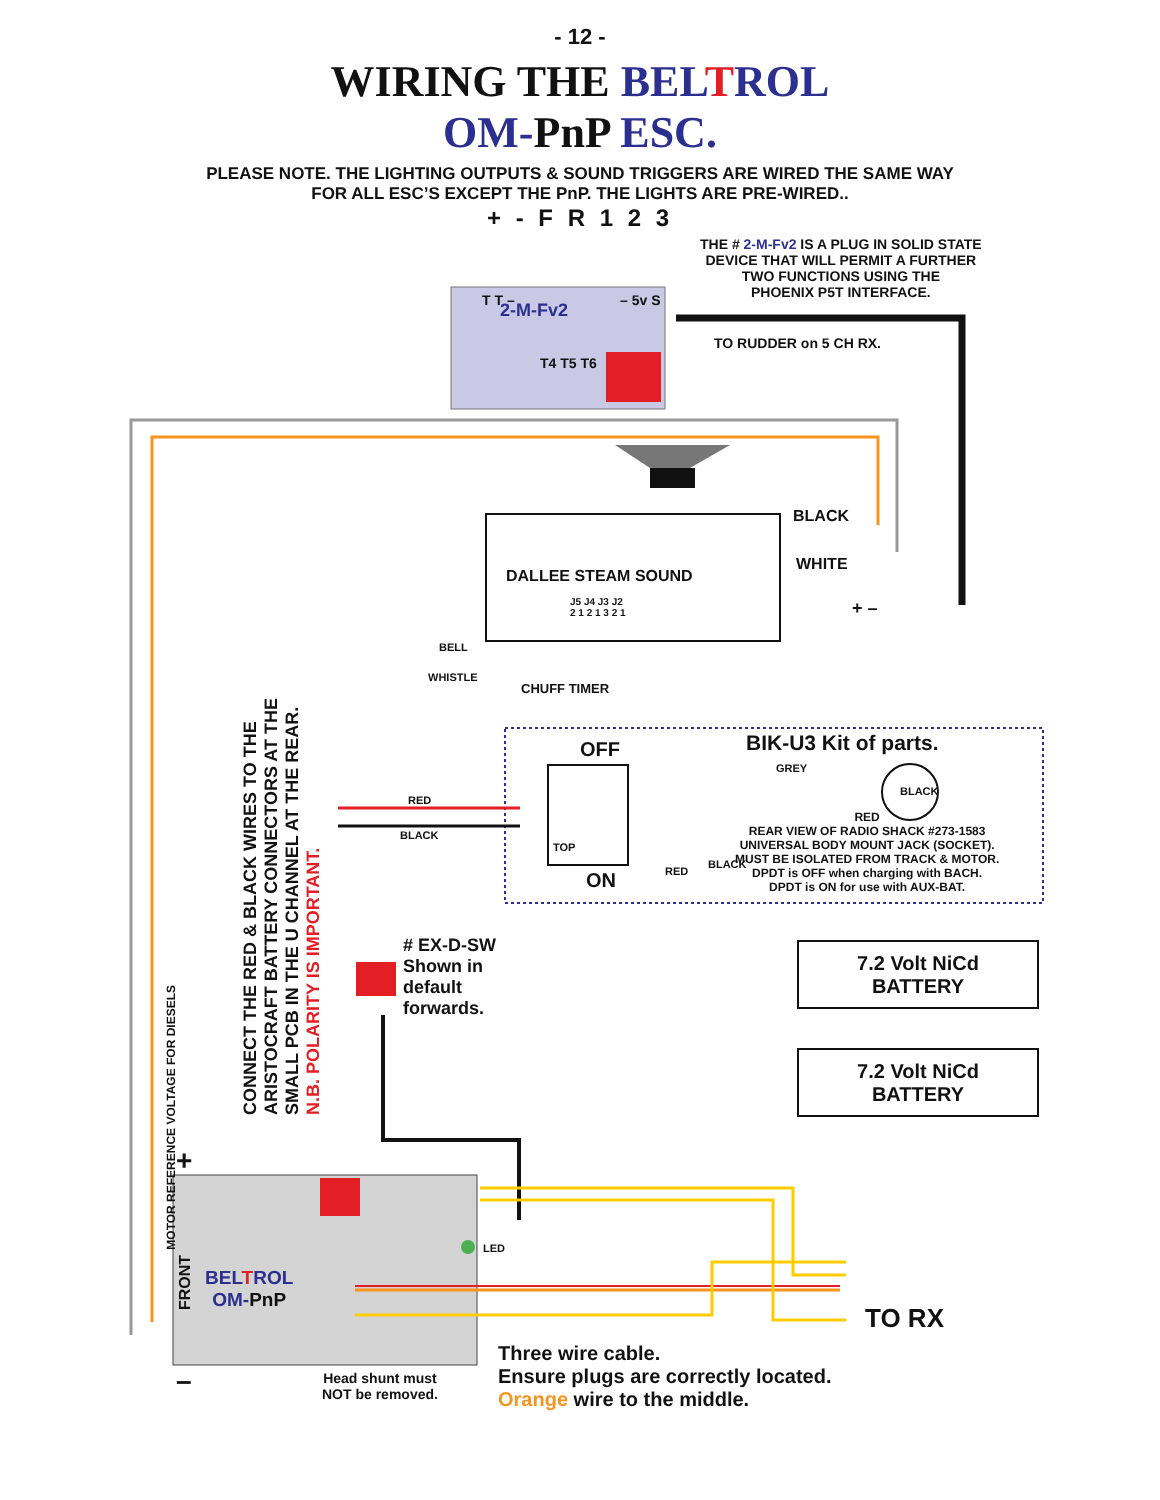- 12 -
WIRING THE BEL TROL
OM-PnP ESC.
PLEASE NOTE. THE LIGHTING OUTPUTS & SOUND TRIGGERS ARE WIRED THE SAME WAY
FOR ALL ESC’S EXCEPT THE PnP. THE LIGHTS ARE PRE-WIRED..
+ - F R 1 2 3
THE # 2-M-Fv2 IS A PLUG IN SOLID STATE
DEVICE THAT WILL PERMIT A FURTHER
TWO FUNCTIONS USING THE
PHOENIX P5T INTERFACE.
2-M-Fv2
T4 T5 T6
T T – – 5v S
TO RUDDER on 5 CH RX.
BLACK
WHITE
DALLEE STEAM SOUND
J5 J4 J3 J2
2 1 2 1 3 2 1
+ –
BELL
WHISTLE
CHUFF TIMER
OFF BIK-U3 Kit of parts.
GREY
BLACK
RED
BLACK
TOP
ON RED
BLACK
RED
REAR VIEW OF RADIO SHACK #273-1583
UNIVERSAL BODY MOUNT JACK (SOCKET).
MUST BE ISOLATED FROM TRACK & MOTOR.
DPDT is OFF when charging with BACH.
DPDT is ON for use with AUX-BAT.
MOTOR REFERENCE VOLTAGE FOR DIESELS
CONNECT THE RED & BLACK WIRES TO THE ARISTOCRAFT BATTERY CONNECTORS AT THE SMALL PCB IN THE U CHANNEL AT THE REAR. N.B. POLARITY IS IMPORTANT.
# EX-D-SW
Shown in
default
forwards.
7.2 Volt NiCd
BATTERY
7.2 Volt NiCd
BATTERY
+
FRONT
BEL TROL
OM-PnP
LED
TO RX
–
Head shunt must
NOT be removed.
Three wire cable.
Ensure plugs are correctly located.
Orange wire to the middle.